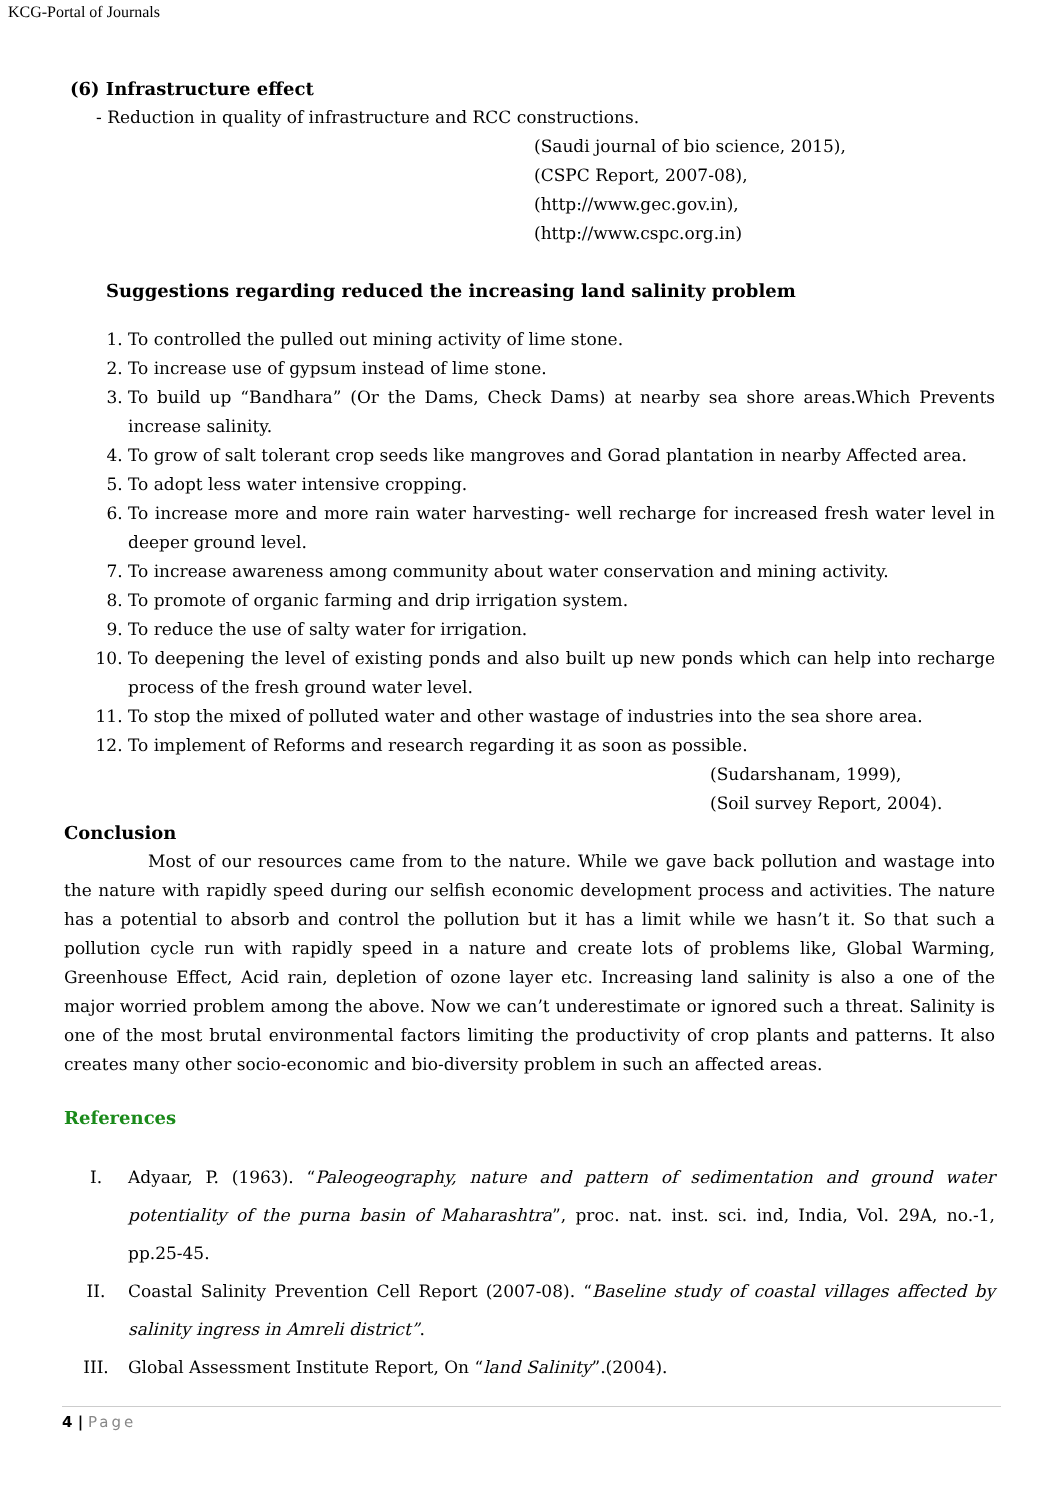KCG-Portal of Journals
(6) Infrastructure effect
- Reduction in quality of infrastructure and RCC constructions.
(Saudi journal of bio science, 2015),
(CSPC Report, 2007-08),
(http://www.gec.gov.in),
(http://www.cspc.org.in)
Suggestions regarding reduced the increasing land salinity problem
1. To controlled the pulled out mining activity of lime stone.
2. To increase use of gypsum instead of lime stone.
3. To build up “Bandhara” (Or the Dams, Check Dams) at nearby sea shore areas.Which Prevents increase salinity.
4. To grow of salt tolerant crop seeds like mangroves and Gorad plantation in nearby Affected area.
5. To adopt less water intensive cropping.
6. To increase more and more rain water harvesting- well recharge for increased fresh water level in deeper ground level.
7. To increase awareness among community about water conservation and mining activity.
8. To promote of organic farming and drip irrigation system.
9. To reduce the use of salty water for irrigation.
10. To deepening the level of existing ponds and also built up new ponds which can help into recharge process of the fresh ground water level.
11. To stop the mixed of polluted water and other wastage of industries into the sea shore area.
12. To implement of Reforms and research regarding it as soon as possible.
(Sudarshanam, 1999),
(Soil survey Report, 2004).
Conclusion
Most of our resources came from to the nature. While we gave back pollution and wastage into the nature with rapidly speed during our selfish economic development process and activities. The nature has a potential to absorb and control the pollution but it has a limit while we hasn’t it. So that such a pollution cycle run with rapidly speed in a nature and create lots of problems like, Global Warming, Greenhouse Effect, Acid rain, depletion of ozone layer etc. Increasing land salinity is also a one of the major worried problem among the above. Now we can’t underestimate or ignored such a threat. Salinity is one of the most brutal environmental factors limiting the productivity of crop plants and patterns. It also creates many other socio-economic and bio-diversity problem in such an affected areas.
References
I. Adyaar, P. (1963). “Paleogeography, nature and pattern of sedimentation and ground water potentiality of the purna basin of Maharashtra”, proc. nat. inst. sci. ind, India, Vol. 29A, no.-1, pp.25-45.
II. Coastal Salinity Prevention Cell Report (2007-08). “Baseline study of coastal villages affected by salinity ingress in Amreli district”.
III. Global Assessment Institute Report, On “land Salinity”.(2004).
4 | Page